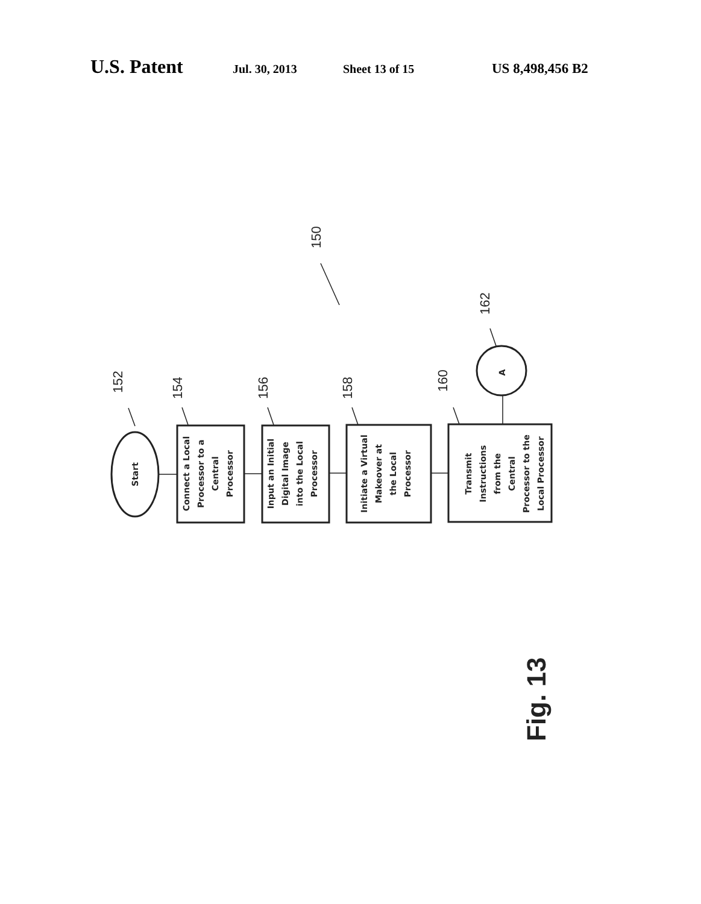U.S. Patent Jul. 30, 2013 Sheet 13 of 15 US 8,498,456 B2
152
154
156
158
160
162
150
Fig. 13
Start
A
Connect a Local Processor to a Central Processor
Input an Initial Digital Image into the Local Processor
Initiate a Virtual Makeover at the Local Processor
Transmit Instructions from the Central Processor to the Local Processor